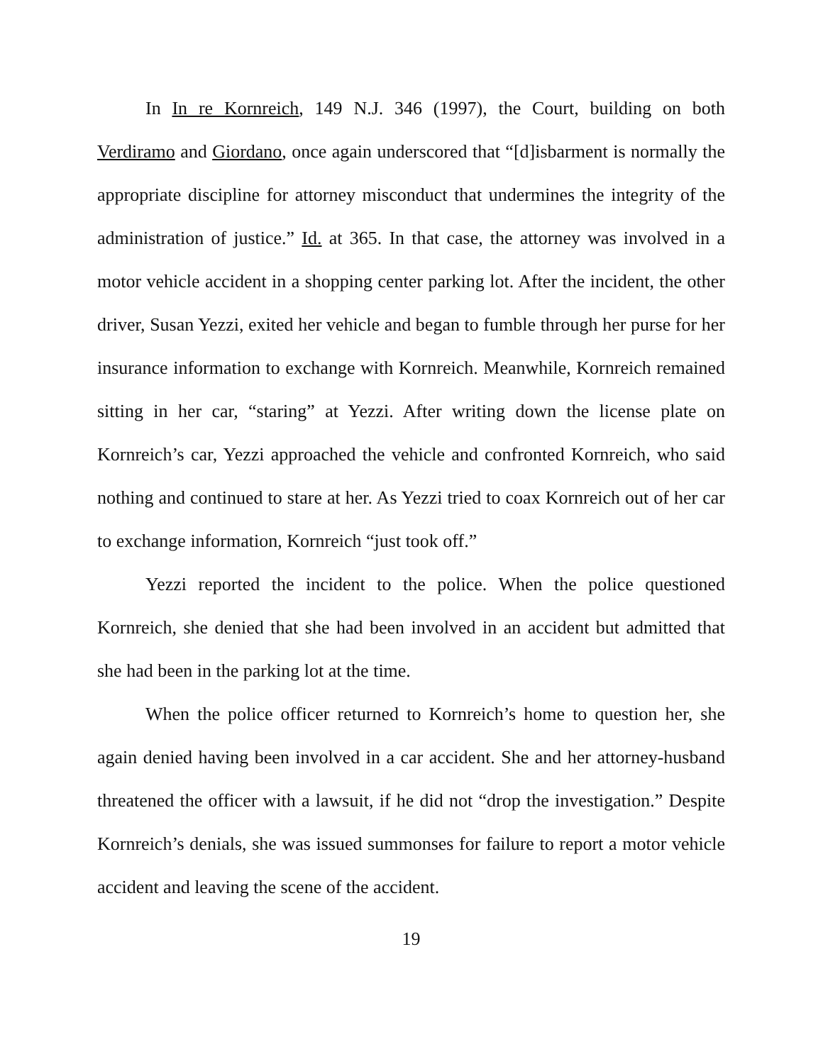In In re Kornreich, 149 N.J. 346 (1997), the Court, building on both Verdiramo and Giordano, once again underscored that “[d]isbarment is normally the appropriate discipline for attorney misconduct that undermines the integrity of the administration of justice.” Id. at 365. In that case, the attorney was involved in a motor vehicle accident in a shopping center parking lot. After the incident, the other driver, Susan Yezzi, exited her vehicle and began to fumble through her purse for her insurance information to exchange with Kornreich. Meanwhile, Kornreich remained sitting in her car, “staring” at Yezzi. After writing down the license plate on Kornreich’s car, Yezzi approached the vehicle and confronted Kornreich, who said nothing and continued to stare at her. As Yezzi tried to coax Kornreich out of her car to exchange information, Kornreich “just took off.”
Yezzi reported the incident to the police. When the police questioned Kornreich, she denied that she had been involved in an accident but admitted that she had been in the parking lot at the time.
When the police officer returned to Kornreich’s home to question her, she again denied having been involved in a car accident. She and her attorney-husband threatened the officer with a lawsuit, if he did not “drop the investigation.” Despite Kornreich’s denials, she was issued summonses for failure to report a motor vehicle accident and leaving the scene of the accident.
19